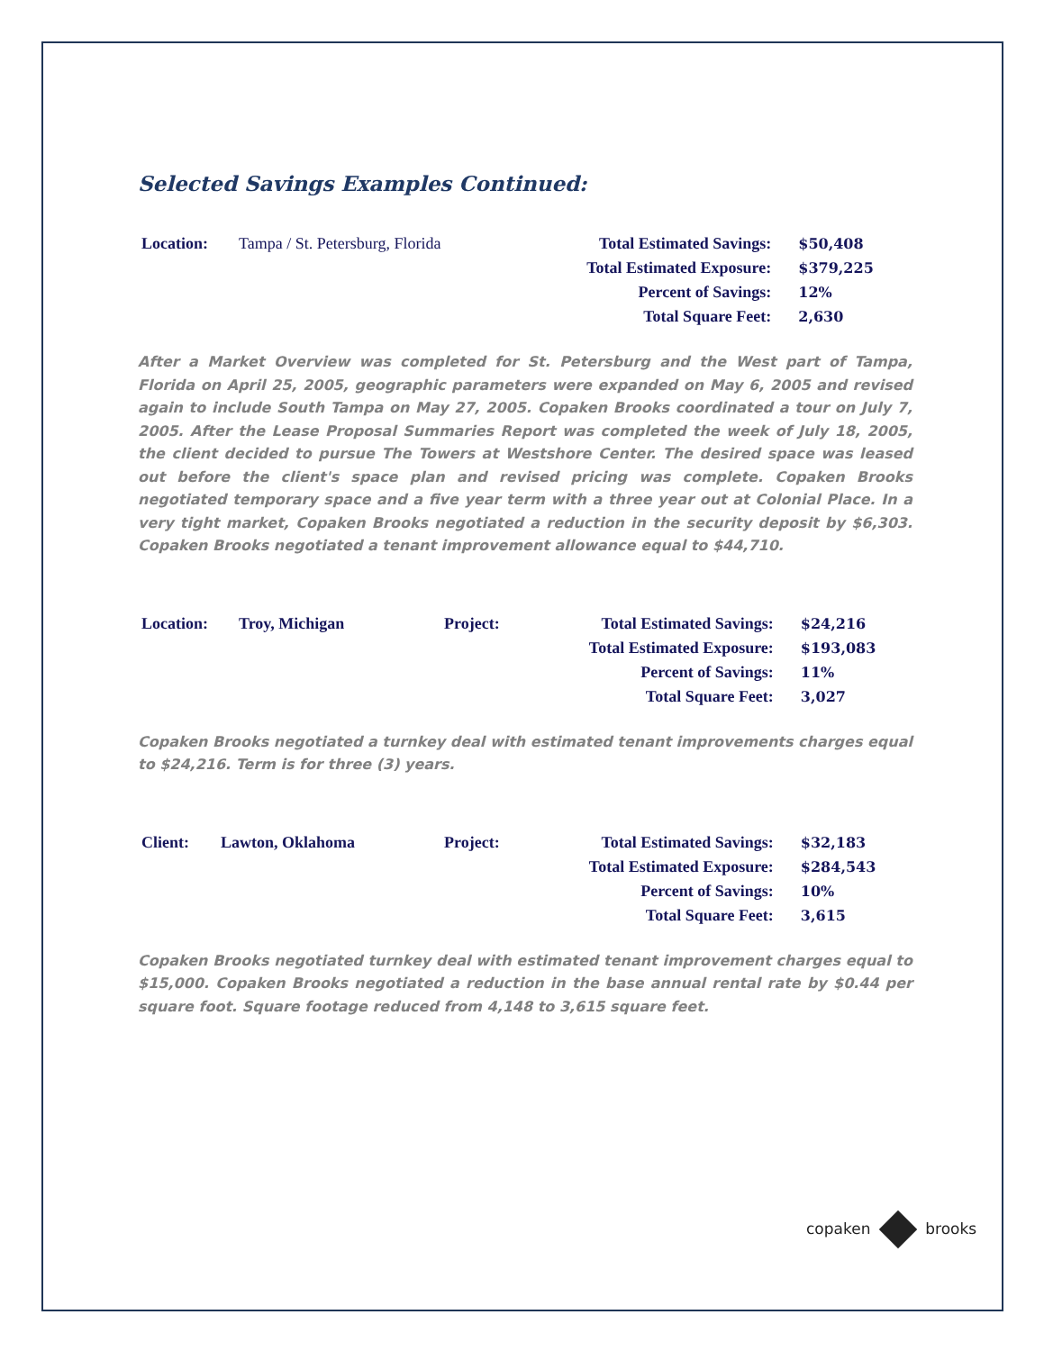Selected Savings Examples Continued:
| Location: | Tampa / St. Petersburg, Florida | | Total Estimated Savings: | $50,408 |
| | | | Total Estimated Exposure: | $379,225 |
| | | | Percent of Savings: | 12% |
| | | | Total Square Feet: | 2,630 |
After a Market Overview was completed for St. Petersburg and the West part of Tampa, Florida on April 25, 2005, geographic parameters were expanded on May 6, 2005 and revised again to include South Tampa on May 27, 2005. Copaken Brooks coordinated a tour on July 7, 2005. After the Lease Proposal Summaries Report was completed the week of July 18, 2005, the client decided to pursue The Towers at Westshore Center. The desired space was leased out before the client's space plan and revised pricing was complete. Copaken Brooks negotiated temporary space and a five year term with a three year out at Colonial Place. In a very tight market, Copaken Brooks negotiated a reduction in the security deposit by $6,303. Copaken Brooks negotiated a tenant improvement allowance equal to $44,710.
| Location: | Troy, Michigan | Project: | Total Estimated Savings: | $24,216 |
| | | | Total Estimated Exposure: | $193,083 |
| | | | Percent of Savings: | 11% |
| | | | Total Square Feet: | 3,027 |
Copaken Brooks negotiated a turnkey deal with estimated tenant improvements charges equal to $24,216. Term is for three (3) years.
| Client: | Lawton, Oklahoma | Project: | Total Estimated Savings: | $32,183 |
| | | | Total Estimated Exposure: | $284,543 |
| | | | Percent of Savings: | 10% |
| | | | Total Square Feet: | 3,615 |
Copaken Brooks negotiated turnkey deal with estimated tenant improvement charges equal to $15,000. Copaken Brooks negotiated a reduction in the base annual rental rate by $0.44 per square foot. Square footage reduced from 4,148 to 3,615 square feet.
copaken brooks